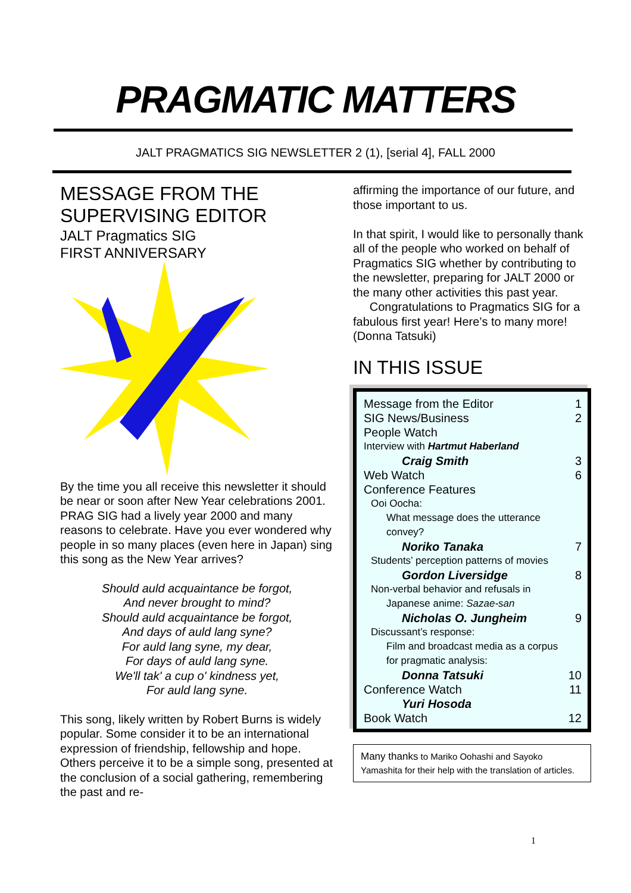PRAGMATIC MATTERS
JALT PRAGMATICS SIG NEWSLETTER 2 (1), [serial 4], FALL 2000
MESSAGE FROM THE SUPERVISING EDITOR
JALT Pragmatics SIG
FIRST ANNIVERSARY
By the time you all receive this newsletter it should be near or soon after New Year celebrations 2001. PRAG SIG had a lively year 2000 and many reasons to celebrate. Have you ever wondered why people in so many places (even here in Japan) sing this song as the New Year arrives?
Should auld acquaintance be forgot,
And never brought to mind?
Should auld acquaintance be forgot,
And days of auld lang syne?
For auld lang syne, my dear,
For days of auld lang syne.
We'll tak' a cup o' kindness yet,
For auld lang syne.
This song, likely written by Robert Burns is widely popular. Some consider it to be an international expression of friendship, fellowship and hope. Others perceive it to be a simple song, presented at the conclusion of a social gathering, remembering the past and re-
affirming the importance of our future, and those important to us.
In that spirit, I would like to personally thank all of the people who worked on behalf of Pragmatics SIG whether by contributing to the newsletter, preparing for JALT 2000 or the many other activities this past year.
Congratulations to Pragmatics SIG for a fabulous first year! Here’s to many more! (Donna Tatsuki)
IN THIS ISSUE
| Message from the Editor | 1 |
| SIG News/Business | 2 |
| People Watch | |
| Interview with Hartmut Haberland | |
| Craig Smith | 3 |
| Web Watch | 6 |
| Conference Features | |
| Ooi Oocha: What message does the utterance convey? | |
| Noriko Tanaka | 7 |
| Students’ perception patterns of movies | |
| Gordon Liversidge | 8 |
| Non-verbal behavior and refusals in Japanese anime: Sazae-san | |
| Nicholas O. Jungheim | 9 |
| Discussant’s response: Film and broadcast media as a corpus for pragmatic analysis: | |
| Donna Tatsuki | 10 |
| Conference Watch | 11 |
| Yuri Hosoda | |
| Book Watch | 12 |
Many thanks to Mariko Oohashi and Sayoko Yamashita for their help with the translation of articles.
1